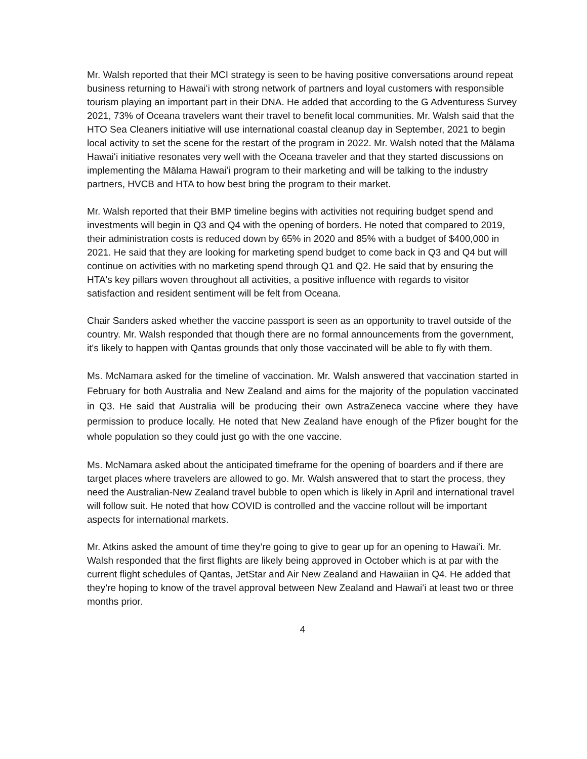Mr. Walsh reported that their MCI strategy is seen to be having positive conversations around repeat business returning to Hawaiʻi with strong network of partners and loyal customers with responsible tourism playing an important part in their DNA. He added that according to the G Adventuress Survey 2021, 73% of Oceana travelers want their travel to benefit local communities. Mr. Walsh said that the HTO Sea Cleaners initiative will use international coastal cleanup day in September, 2021 to begin local activity to set the scene for the restart of the program in 2022. Mr. Walsh noted that the Mālama Hawaiʻi initiative resonates very well with the Oceana traveler and that they started discussions on implementing the Mālama Hawaiʻi program to their marketing and will be talking to the industry partners, HVCB and HTA to how best bring the program to their market.
Mr. Walsh reported that their BMP timeline begins with activities not requiring budget spend and investments will begin in Q3 and Q4 with the opening of borders. He noted that compared to 2019, their administration costs is reduced down by 65% in 2020 and 85% with a budget of $400,000 in 2021. He said that they are looking for marketing spend budget to come back in Q3 and Q4 but will continue on activities with no marketing spend through Q1 and Q2. He said that by ensuring the HTA's key pillars woven throughout all activities, a positive influence with regards to visitor satisfaction and resident sentiment will be felt from Oceana.
Chair Sanders asked whether the vaccine passport is seen as an opportunity to travel outside of the country. Mr. Walsh responded that though there are no formal announcements from the government, it's likely to happen with Qantas grounds that only those vaccinated will be able to fly with them.
Ms. McNamara asked for the timeline of vaccination. Mr. Walsh answered that vaccination started in February for both Australia and New Zealand and aims for the majority of the population vaccinated in Q3. He said that Australia will be producing their own AstraZeneca vaccine where they have permission to produce locally. He noted that New Zealand have enough of the Pfizer bought for the whole population so they could just go with the one vaccine.
Ms. McNamara asked about the anticipated timeframe for the opening of boarders and if there are target places where travelers are allowed to go. Mr. Walsh answered that to start the process, they need the Australian-New Zealand travel bubble to open which is likely in April and international travel will follow suit. He noted that how COVID is controlled and the vaccine rollout will be important aspects for international markets.
Mr. Atkins asked the amount of time they’re going to give to gear up for an opening to Hawaiʻi. Mr. Walsh responded that the first flights are likely being approved in October which is at par with the current flight schedules of Qantas, JetStar and Air New Zealand and Hawaiian in Q4. He added that they’re hoping to know of the travel approval between New Zealand and Hawaiʻi at least two or three months prior.
4